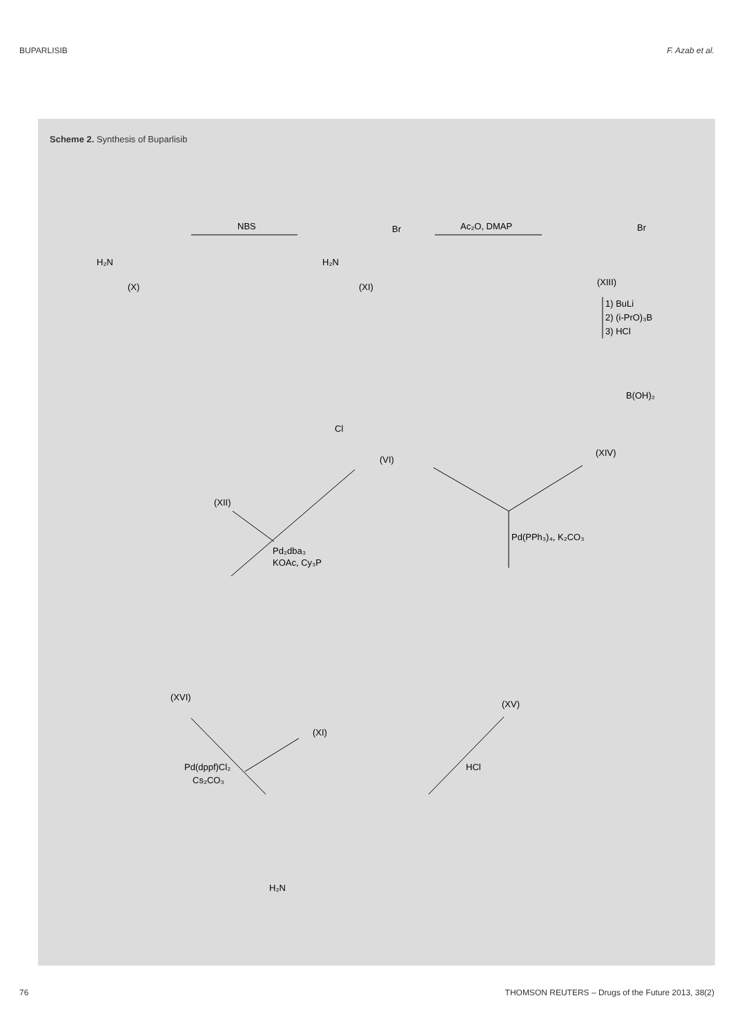BUPARLISIB F. Azab et al.
Scheme 2. Synthesis of Buparlisib
(X)
H₂N
NBS
(XI)
H₂N
Br
Ac₂O, DMAP
(XIII)
Br
1) BuLi
2) (i-PrO)₃B
3) HCl
B(OH)₂
(XIV)
(VI)
Cl
(XII)
Pd₂dba₃
KOAc, Cy₃P
Pd(PPh₃)₄, K₂CO₃
(XVI)
(XI)
(XV)
Pd(dppf)Cl₂
Cs₂CO₃
HCl
H₂N
76 THOMSON REUTERS – Drugs of the Future 2013, 38(2)